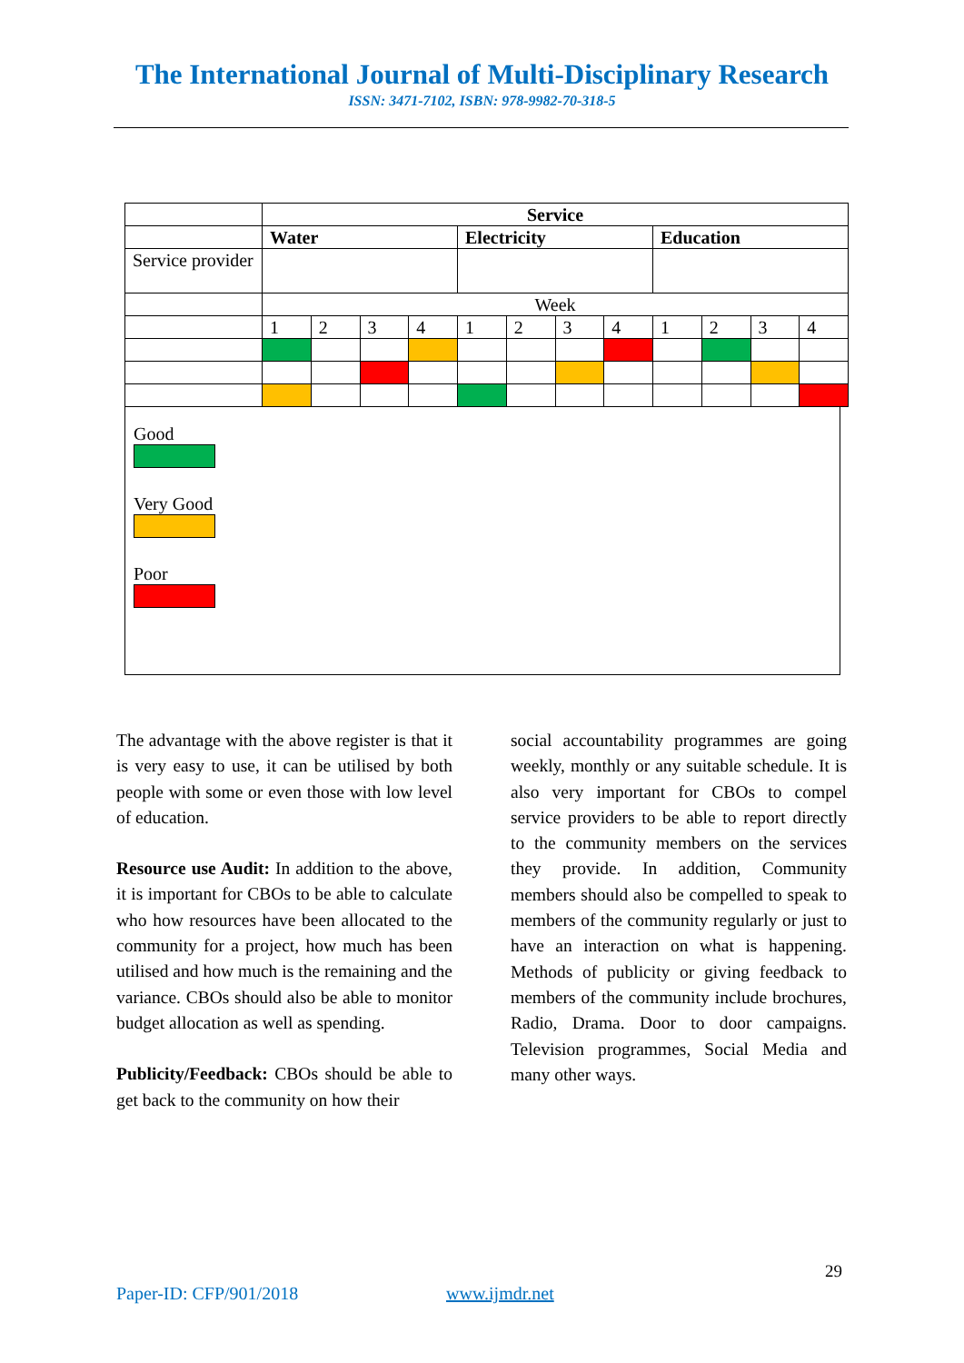The International Journal of Multi-Disciplinary Research
ISSN: 3471-7102, ISBN: 978-9982-70-318-5
| | Service | | | | | | | | | | | |
| | Water | | | | Electricity | | | | Education | | | |
| Service provider | | | | | | | | | | | | |
| | Week | | | | | | | | | | | |
| | 1 | 2 | 3 | 4 | 1 | 2 | 3 | 4 | 1 | 2 | 3 | 4 |
Good
Very Good
Poor
The advantage with the above register is that it is very easy to use, it can be utilised by both people with some or even those with low level of education.
Resource use Audit: In addition to the above, it is important for CBOs to be able to calculate who how resources have been allocated to the community for a project, how much has been utilised and how much is the remaining and the variance. CBOs should also be able to monitor budget allocation as well as spending.
Publicity/Feedback: CBOs should be able to get back to the community on how their
social accountability programmes are going weekly, monthly or any suitable schedule. It is also very important for CBOs to compel service providers to be able to report directly to the community members on the services they provide. In addition, Community members should also be compelled to speak to members of the community regularly or just to have an interaction on what is happening. Methods of publicity or giving feedback to members of the community include brochures, Radio, Drama. Door to door campaigns. Television programmes, Social Media and many other ways.
29
Paper-ID: CFP/901/2018 www.ijmdr.net